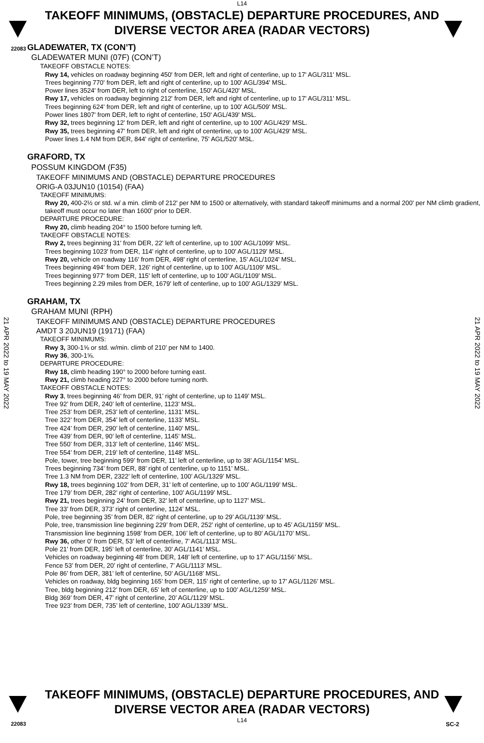L14
22083
TAKEOFF MINIMUMS, (OBSTACLE) DEPARTURE PROCEDURES, AND
DIVERSE VECTOR AREA (RADAR VECTORS)
21 APR 2022 to 19 MAY 2022
21 APR 2022 to 19 MAY 2022
GLADEWATER, TX (CON’T)
GLADEWATER MUNI (07F) (CON’T)
TAKEOFF OBSTACLE NOTES:
Rwy 14, vehicles on roadway beginning 450' from DER, left and right of centerline, up to 17' AGL/311' MSL.
Trees beginning 770' from DER, left and right of centerline, up to 100' AGL/394' MSL.
Power lines 3524' from DER, left to right of centerline, 150' AGL/420' MSL.
Rwy 17, vehicles on roadway beginning 212' from DER, left and right of centerline, up to 17' AGL/311' MSL.
Trees beginning 624' from DER, left and right of centerline, up to 100' AGL/509' MSL.
Power lines 1807' from DER, left to right of centerline, 150' AGL/439' MSL.
Rwy 32, trees beginning 12' from DER, left and right of centerline, up to 100' AGL/429' MSL.
Rwy 35, trees beginning 47' from DER, left and right of centerline, up to 100' AGL/429' MSL.
Power lines 1.4 NM from DER, 844' right of centerline, 75' AGL/520' MSL.
GRAFORD, TX
POSSUM KINGDOM (F35)
TAKEOFF MINIMUMS AND (OBSTACLE) DEPARTURE PROCEDURES
ORIG-A 03JUN10 (10154) (FAA)
TAKEOFF MINIMUMS:
Rwy 20, 400-2½ or std. w/ a min. climb of 212' per NM to 1500 or alternatively, with standard takeoff minimums and a normal 200' per NM climb gradient, takeoff must occur no later than 1600' prior to DER.
DEPARTURE PROCEDURE:
Rwy 20, climb heading 204° to 1500 before turning left.
TAKEOFF OBSTACLE NOTES:
Rwy 2, trees beginning 31' from DER, 22' left of centerline, up to 100' AGL/1099' MSL.
Trees beginning 1023' from DER, 114' right of centerline, up to 100' AGL/1129' MSL.
Rwy 20, vehicle on roadway 116' from DER, 498' right of centerline, 15' AGL/1024' MSL.
Trees beginning 494' from DER, 126' right of centerline, up to 100' AGL/1109' MSL.
Trees beginning 977' from DER, 115' left of centerline, up to 100' AGL/1109' MSL.
Trees beginning 2.29 miles from DER, 1679' left of centerline, up to 100' AGL/1329' MSL.
GRAHAM, TX
GRAHAM MUNI (RPH)
TAKEOFF MINIMUMS AND (OBSTACLE) DEPARTURE PROCEDURES
AMDT 3 20JUN19 (19171) (FAA)
TAKEOFF MINIMUMS:
Rwy 3, 300-1⅝ or std. w/min. climb of 210’ per NM to 1400.
Rwy 36, 300-1⅝.
DEPARTURE PROCEDURE:
Rwy 18, climb heading 190° to 2000 before turning east.
Rwy 21, climb heading 227° to 2000 before turning north.
TAKEOFF OBSTACLE NOTES:
Rwy 3, trees beginning 46’ from DER, 91’ right of centerline, up to 1149’ MSL.
Tree 92’ from DER, 240’ left of centerline, 1123’ MSL.
Tree 253’ from DER, 253’ left of centerline, 1131’ MSL.
Tree 322’ from DER, 354’ left of centerline, 1133’ MSL.
Tree 424’ from DER, 290’ left of centerline, 1140’ MSL.
Tree 439’ from DER, 90’ left of centerline, 1145’ MSL.
Tree 550’ from DER, 313’ left of centerline, 1146’ MSL.
Tree 554’ from DER, 219’ left of centerline, 1148’ MSL.
Pole, tower, tree beginning 599’ from DER, 11’ left of centerline, up to 38’ AGL/1154’ MSL.
Trees beginning 734’ from DER, 88’ right of centerline, up to 1151’ MSL.
Tree 1.3 NM from DER, 2322’ left of centerline, 100’ AGL/1329’ MSL.
Rwy 18, trees beginning 102’ from DER, 31’ left of centerline, up to 100’ AGL/1199’ MSL.
Tree 179’ from DER, 282’ right of centerline, 100’ AGL/1199’ MSL.
Rwy 21, trees beginning 24’ from DER, 32’ left of centerline, up to 1127’ MSL.
Tree 33’ from DER, 373’ right of centerline, 1124’ MSL.
Pole, tree beginning 35’ from DER, 82’ right of centerline, up to 29’ AGL/1139’ MSL.
Pole, tree, transmission line beginning 229’ from DER, 252’ right of centerline, up to 45’ AGL/1159’ MSL.
Transmission line beginning 1598’ from DER, 106’ left of centerline, up to 80’ AGL/1170’ MSL.
Rwy 36, other 0’ from DER, 53’ left of centerline, 7’ AGL/1113’ MSL.
Pole 21’ from DER, 195’ left of centerline, 30’ AGL/1141’ MSL.
Vehicles on roadway beginning 48’ from DER, 148’ left of centerline, up to 17’ AGL/1156’ MSL.
Fence 53’ from DER, 20’ right of centerline, 7’ AGL/1113’ MSL.
Pole 86’ from DER, 381’ left of centerline, 50’ AGL/1168’ MSL.
Vehicles on roadway, bldg beginning 165’ from DER, 115’ right of centerline, up to 17’ AGL/1126’ MSL.
Tree, bldg beginning 212’ from DER, 65’ left of centerline, up to 100’ AGL/1259’ MSL.
Bldg 369’ from DER, 47’ right of centerline, 20’ AGL/1129’ MSL.
Tree 923’ from DER, 735’ left of centerline, 100’ AGL/1339’ MSL.
TAKEOFF MINIMUMS, (OBSTACLE) DEPARTURE PROCEDURES, AND
DIVERSE VECTOR AREA (RADAR VECTORS)
22083
L14
SC-2